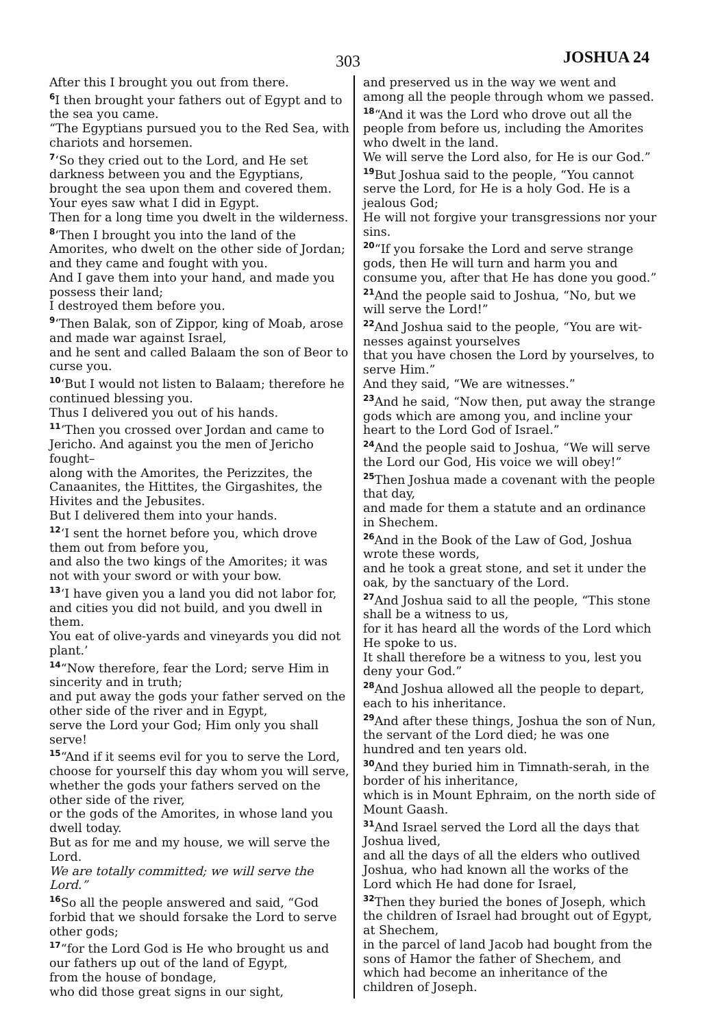303 JOSHUA 24
After this I brought you out from there.
<sup>6</sup> I then brought your fathers out of Egypt and to the sea you came.
“The Egyptians pursued you to the Red Sea, with chariots and horsemen.
<sup>7</sup> ‘So they cried out to the Lord, and He set darkness between you and the Egyptians, brought the sea upon them and covered them.
Your eyes saw what I did in Egypt.
Then for a long time you dwelt in the wilder­ness.
<sup>8</sup> ‘Then I brought you into the land of the Amorites, who dwelt on the other side of Jor­dan;
and they came and fought with you.
And I gave them into your hand, and made you possess their land;
I destroyed them before you.
<sup>9</sup> ‘Then Balak, son of Zippor, king of Moab, arose and made war against Israel,
and he sent and called Balaam the son of Beor to curse you.
<sup>10</sup> ‘But I would not listen to Balaam; therefore he continued blessing you.
Thus I delivered you out of his hands.
<sup>11</sup> ‘Then you crossed over Jordan and came to Jericho. And against you the men of Jericho fought–
along with the Amorites, the Perizzites, the Canaanites, the Hittites, the Girgashites, the Hivites and the Jebusites.
But I delivered them into your hands.
<sup>12</sup> ‘I sent the hornet before you, which drove them out from before you,
and also the two kings of the Amorites; it was not with your sword or with your bow.
<sup>13</sup> ‘I have given you a land you did not labor for, and cities you did not build, and you dwell in them.
You eat of olive-yards and vineyards you did not plant.’
<sup>14</sup> “Now therefore, fear the Lord; serve Him in sincerity and in truth;
and put away the gods your father served on the other side of the river and in Egypt,
serve the Lord your God; Him only you shall serve!
<sup>15</sup> “And if it seems evil for you to serve the Lord, choose for yourself this day whom you will serve,
whether the gods your fathers served on the other side of the river,
or the gods of the Amorites, in whose land you dwell today.
But as for me and my house, we will serve the Lord.
We are totally committed; we will serve the Lord.”
<sup>16</sup> So all the people answered and said, “God forbid that we should forsake the Lord to serve other gods;
<sup>17</sup> “for the Lord God is He who brought us and our fathers up out of the land of Egypt,
from the house of bondage,
who did those great signs in our sight,
and preserved us in the way we went and among all the people through whom we passed.
<sup>18</sup> “And it was the Lord who drove out all the people from before us, including the Amorites who dwelt in the land.
We will serve the Lord also, for He is our God.”
<sup>19</sup> But Joshua said to the people, “You cannot serve the Lord, for He is a holy God. He is a jealous God;
He will not forgive your transgressions nor your sins.
<sup>20</sup> “If you forsake the Lord and serve strange gods, then He will turn and harm you and consume you, after that He has done you good.”
<sup>21</sup> And the people said to Joshua, “No, but we will serve the Lord!”
<sup>22</sup> And Joshua said to the people, “You are wit­nesses against yourselves
that you have chosen the Lord by yourselves, to serve Him.”
And they said, “We are witnesses.”
<sup>23</sup> And he said, “Now then, put away the strange gods which are among you, and in­cline your heart to the Lord God of Israel.”
<sup>24</sup> And the people said to Joshua, “We will serve the Lord our God, His voice we will obey!”
<sup>25</sup> Then Joshua made a covenant with the peo­ple that day,
and made for them a statute and an ordi­nance in Shechem.
<sup>26</sup> And in the Book of the Law of God, Joshua wrote these words,
and he took a great stone, and set it under the oak, by the sanctuary of the Lord.
<sup>27</sup> And Joshua said to all the people, “This stone shall be a witness to us,
for it has heard all the words of the Lord which He spoke to us.
It shall therefore be a witness to you, lest you deny your God.”
<sup>28</sup> And Joshua allowed all the people to depart, each to his inheritance.
<sup>29</sup> And after these things, Joshua the son of Nun, the servant of the Lord died; he was one hundred and ten years old.
<sup>30</sup> And they buried him in Timnath-serah, in the border of his inheritance,
which is in Mount Ephraim, on the north side of Mount Gaash.
<sup>31</sup> And Israel served the Lord all the days that Joshua lived,
and all the days of all the elders who outlived Joshua, who had known all the works of the Lord which He had done for Israel,
<sup>32</sup> Then they buried the bones of Joseph, which the children of Israel had brought out of Egypt, at Shechem,
in the parcel of land Jacob had bought from the sons of Hamor the father of Shechem, and which had become an inheritance of the children of Joseph.